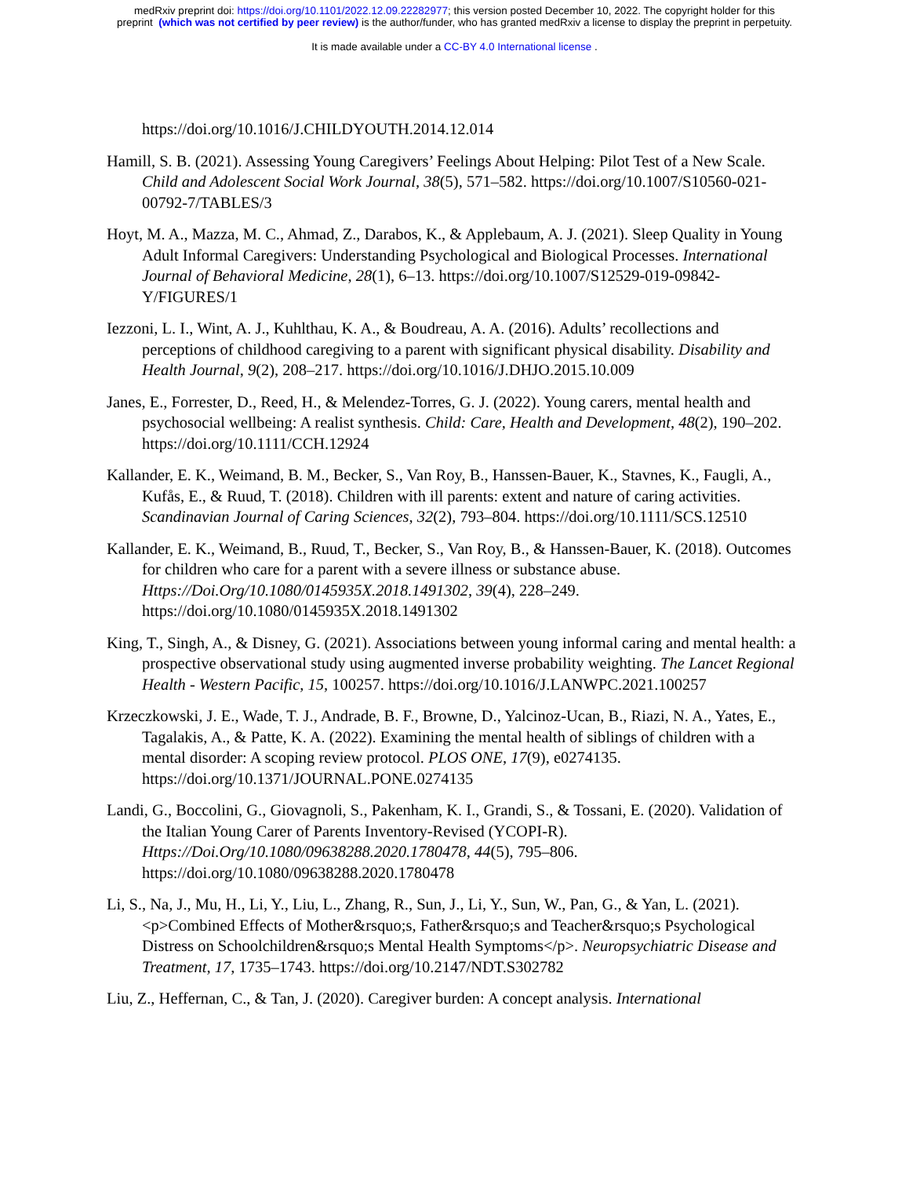medRxiv preprint doi: https://doi.org/10.1101/2022.12.09.22282977; this version posted December 10, 2022. The copyright holder for this
preprint (which was not certified by peer review) is the author/funder, who has granted medRxiv a license to display the preprint in perpetuity.
It is made available under a CC-BY 4.0 International license .
https://doi.org/10.1016/J.CHILDYOUTH.2014.12.014
Hamill, S. B. (2021). Assessing Young Caregivers’ Feelings About Helping: Pilot Test of a New Scale. Child and Adolescent Social Work Journal, 38(5), 571–582. https://doi.org/10.1007/S10560-021-00792-7/TABLES/3
Hoyt, M. A., Mazza, M. C., Ahmad, Z., Darabos, K., & Applebaum, A. J. (2021). Sleep Quality in Young Adult Informal Caregivers: Understanding Psychological and Biological Processes. International Journal of Behavioral Medicine, 28(1), 6–13. https://doi.org/10.1007/S12529-019-09842-Y/FIGURES/1
Iezzoni, L. I., Wint, A. J., Kuhlthau, K. A., & Boudreau, A. A. (2016). Adults’ recollections and perceptions of childhood caregiving to a parent with significant physical disability. Disability and Health Journal, 9(2), 208–217. https://doi.org/10.1016/J.DHJO.2015.10.009
Janes, E., Forrester, D., Reed, H., & Melendez-Torres, G. J. (2022). Young carers, mental health and psychosocial wellbeing: A realist synthesis. Child: Care, Health and Development, 48(2), 190–202. https://doi.org/10.1111/CCH.12924
Kallander, E. K., Weimand, B. M., Becker, S., Van Roy, B., Hanssen-Bauer, K., Stavnes, K., Faugli, A., Kufås, E., & Ruud, T. (2018). Children with ill parents: extent and nature of caring activities. Scandinavian Journal of Caring Sciences, 32(2), 793–804. https://doi.org/10.1111/SCS.12510
Kallander, E. K., Weimand, B., Ruud, T., Becker, S., Van Roy, B., & Hanssen-Bauer, K. (2018). Outcomes for children who care for a parent with a severe illness or substance abuse. Https://Doi.Org/10.1080/0145935X.2018.1491302, 39(4), 228–249. https://doi.org/10.1080/0145935X.2018.1491302
King, T., Singh, A., & Disney, G. (2021). Associations between young informal caring and mental health: a prospective observational study using augmented inverse probability weighting. The Lancet Regional Health - Western Pacific, 15, 100257. https://doi.org/10.1016/J.LANWPC.2021.100257
Krzeczkowski, J. E., Wade, T. J., Andrade, B. F., Browne, D., Yalcinoz-Ucan, B., Riazi, N. A., Yates, E., Tagalakis, A., & Patte, K. A. (2022). Examining the mental health of siblings of children with a mental disorder: A scoping review protocol. PLOS ONE, 17(9), e0274135. https://doi.org/10.1371/JOURNAL.PONE.0274135
Landi, G., Boccolini, G., Giovagnoli, S., Pakenham, K. I., Grandi, S., & Tossani, E. (2020). Validation of the Italian Young Carer of Parents Inventory-Revised (YCOPI-R). Https://Doi.Org/10.1080/09638288.2020.1780478, 44(5), 795–806. https://doi.org/10.1080/09638288.2020.1780478
Li, S., Na, J., Mu, H., Li, Y., Liu, L., Zhang, R., Sun, J., Li, Y., Sun, W., Pan, G., & Yan, L. (2021). <p>Combined Effects of Mother&rsquo;s, Father&rsquo;s and Teacher&rsquo;s Psychological Distress on Schoolchildren&rsquo;s Mental Health Symptoms</p>. Neuropsychiatric Disease and Treatment, 17, 1735–1743. https://doi.org/10.2147/NDT.S302782
Liu, Z., Heffernan, C., & Tan, J. (2020). Caregiver burden: A concept analysis. International